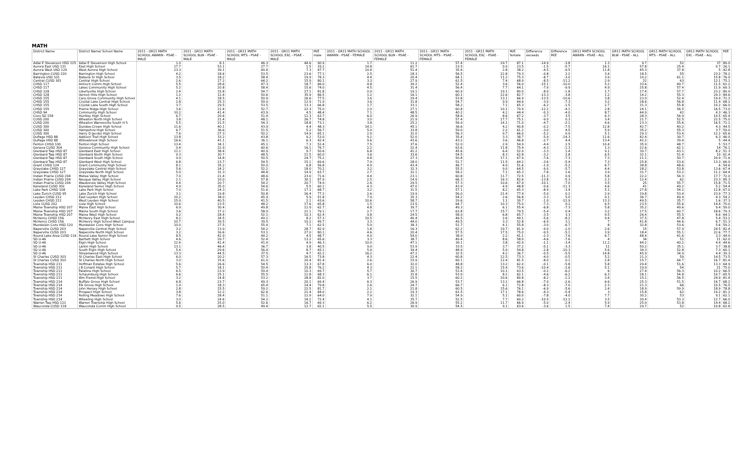MATH
| District Name | District Name/ School Name | 2011 - GR11 MATH SCHOOL AWARN - PSAE - MALE | 2011 - GR11 MATH SCHOOL BLW - PSAE - MALE | 2011 - GR11 MATH SCHOOL MTS - PSAE - MALE | 2011 - GR11 MATH SCHOOL EXC - PSAE - MALE | M/E male | 2011 - GR11 MATH SCHOOL AWARN - PSAE - FEMALE | 2011 - GR11 MATH SCHOOL BLW - PSAE - FEMALE | 2011 - GR11 MATH SCHOOL MTS - PSAE - FEMALE | 2011 - GR11 MATH SCHOOL EXC - PSAE - FEMALE | M/E female | Difference exceeds | Difference M/E | GR11 MATH SCHOOL AWARN - PSAE - ALL | GR11 MATH SCHOOL BLW - PSAE - ALL | GR11 MATH SCHOOL MTS - PSAE - ALL | GR11 MATH SCHOOL EXC - PSAE - ALL | M/E |
| --- | --- | --- | --- | --- | --- | --- | --- | --- | --- | --- | --- | --- | --- | --- | --- | --- | --- | --- |
| Adlai E Stevenson HSD 125 | Adlai E Stevenson High School | 1.0 | 8.1 | 46.3 | 44.6 | 90.9 | 1.7 | 11.2 | 57.4 | 29.7 | 87.1 | -14.9 | -3.8 | 1.3 | 9.7 | 52 | 37 | 89.0 |
| Aurora East USD 131 | East High School | 17.7 | 53.1 | 27.7 | 1.5 | 29.2 | 14.8 | 61.7 | 23.5 | 0.0 | 23.5 | -1.5 | -5.7 | 16.1 | 57.8 | 25.4 | 0.7 | 26.1 |
| Aurora West USD 129 | West Aurora High School | 13.3 | 39.1 | 40.4 | 7.3 | 47.7 | 10.4 | 51.4 | 35.4 | 2.8 | 38.2 | -4.5 | -9.5 | 11.8 | 45.3 | 37.8 | 5 | 42.8 |
| Barrington CUSD 220 | Barrington High School | 4.2 | 18.6 | 53.5 | 23.6 | 77.1 | 2.5 | 18.3 | 56.5 | 22.8 | 79.3 | -0.8 | 2.2 | 3.4 | 18.5 | 55 | 23.2 | 78.2 |
| Batavia USD 101 | Batavia Sr High School | 3.5 | 18.2 | 58.4 | 19.9 | 78.3 | 4.4 | 20.4 | 64.1 | 11.2 | 75.3 | -8.7 | -3.0 | 3.9 | 19.2 | 61.1 | 15.8 | 76.9 |
| Central CUSD 301 | Central High School | 2.6 | 17.2 | 64.2 | 15.9 | 80.1 | 3.3 | 27.9 | 61.5 | 7.4 | 68.9 | -8.5 | -11.2 | 2.9 | 22 | 63 | 12.1 | 75.1 |
| CHSD 117 | Antioch Comm High School | 5.5 | 28.6 | 47.3 | 18.7 | 66.0 | 4.8 | 39.2 | 52.4 | 3.6 | 56.0 | -15.1 | -10.0 | 5.2 | 33.6 | 49.7 | 11.5 | 61.2 |
| CHSD 117 | Lakes Community High School | 5.2 | 20.8 | 58.4 | 15.6 | 74.0 | 4.5 | 31.4 | 56.4 | 7.7 | 64.1 | -7.9 | -9.9 | 4.9 | 25.8 | 57.4 | 11.9 | 69.3 |
| CHSD 128 | Libertyville High School | 2.4 | 15.8 | 54.7 | 27.1 | 81.8 | 0.9 | 19.1 | 60.9 | 19.1 | 80.0 | -8.0 | -1.8 | 1.7 | 17.4 | 57.7 | 23.2 | 80.9 |
| CHSD 128 | Vernon Hills High School | 1.2 | 12.4 | 50.6 | 35.9 | 86.5 | 1.2 | 16.1 | 60.1 | 22.6 | 82.7 | -13.3 | -3.8 | 1.2 | 14.2 | 55.3 | 29.3 | 84.6 |
| CHSD 155 | Cary-Grove Community High School | 4.1 | 18.5 | 50.9 | 26.6 | 77.5 | 3.6 | 29.4 | 53.8 | 13.1 | 66.9 | -13.5 | -10.6 | 3.8 | 23.9 | 52.4 | 19.9 | 72.3 |
| CHSD 155 | Crystal Lake Central High School | 2.8 | 25.3 | 59.0 | 12.9 | 71.9 | 3.6 | 31.8 | 54.7 | 9.9 | 64.6 | -3.0 | -7.3 | 3.2 | 28.6 | 56.8 | 11.4 | 68.2 |
| CHSD 155 | Crystal Lake South High School | 3.7 | 29.5 | 53.5 | 13.3 | 66.8 | 1.7 | 33.1 | 58.2 | 7.1 | 65.3 | -6.2 | -1.5 | 2.7 | 31.3 | 55.8 | 10.2 | 66.0 |
| CHSD 155 | Prairie Ridge High School | 3.6 | 21.4 | 52.7 | 22.3 | 75.0 | 2.0 | 27.1 | 60.8 | 10.1 | 70.9 | -12.2 | -4.1 | 2.8 | 24.1 | 56.5 | 16.5 | 73.0 |
| CHSD 94 | Community High School | 10.2 | 41.4 | 43.9 | 4.5 | 48.4 | 7.1 | 48.5 | 40.2 | 4.2 | 44.4 | -0.3 | -4.0 | 8.7 | 44.9 | 42 | 4.3 | 46.3 |
| Cons SD 158 | Huntley High School | 6.7 | 29.6 | 51.4 | 12.3 | 63.7 | 6.0 | 26.9 | 58.6 | 8.6 | 67.2 | -3.7 | 3.5 | 6.3 | 28.3 | 54.9 | 10.5 | 65.4 |
| CUSD 200 | Wheaton North High School | 3.8 | 21.4 | 48.1 | 26.7 | 74.8 | 3.0 | 21.9 | 57.4 | 17.7 | 75.1 | -9.0 | 0.3 | 3.4 | 21.7 | 52.5 | 22.5 | 75.0 |
| CUSD 200 | Wheaton Warrenville South H S | 5.5 | 21.5 | 54.3 | 18.8 | 73.1 | 3.8 | 25.2 | 56.9 | 14.1 | 71.0 | -4.7 | -2.1 | 4.6 | 23.3 | 55.6 | 16.5 | 72.1 |
| CUSD 300 | Dundee-Crown High School | 11.6 | 40.1 | 43.9 | 4.4 | 48.3 | 14.1 | 45.1 | 36.6 | 4.2 | 40.8 | -0.2 | -7.5 | 12.8 | 42.7 | 40.2 | 4.3 | 44.5 |
| CUSD 300 | Hampshire High School | 6.7 | 36.6 | 51.5 | 5.2 | 56.7 | 5.0 | 33.8 | 59.0 | 2.2 | 61.2 | -3.0 | 4.5 | 5.9 | 35.2 | 55.3 | 3.7 | 59.0 |
| CUSD 300 | Harry D Jacobs High School | 7.6 | 27.3 | 50.2 | 14.9 | 65.1 | 2.9 | 31.0 | 56.3 | 9.7 | 66.0 | -5.2 | 0.9 | 5.1 | 29.3 | 53.4 | 12.2 | 65.6 |
| DuPage HSD 88 | Addison Trail High School | 13.8 | 33.2 | 43.8 | 9.2 | 53.0 | 9.2 | 52.0 | 35.4 | 3.3 | 38.7 | -5.9 | -14.3 | 11.6 | 42.4 | 39.7 | 6.3 | 46.0 |
| DuPage HSD 88 | Willowbrook High School | 16.6 | 41.1 | 36.1 | 6.3 | 42.4 | 9.6 | 43.6 | 43.2 | 3.6 | 46.8 | -2.7 | 4.4 | 13.4 | 42.2 | 39.4 | 5 | 44.4 |
| Fenton CHSD 100 | Fenton High School | 13.4 | 34.1 | 45.1 | 7.3 | 52.4 | 7.5 | 37.6 | 52.0 | 2.9 | 54.9 | -4.4 | 2.5 | 10.4 | 35.9 | 48.7 | 5 | 53.7 |
| Geneva CUSD 304 | Geneva Community High School | 0.4 | 22.9 | 60.6 | 16.1 | 76.7 | 2.2 | 22.4 | 63.6 | 11.8 | 75.4 | -4.3 | -1.3 | 1.3 | 22.6 | 62.1 | 14 | 76.1 |
| Glenbard Twp HSD 87 | Glenbard East High School | 11.1 | 38.4 | 40.9 | 9.7 | 50.6 | 6.8 | 41.2 | 45.6 | 6.4 | 52.0 | -3.3 | 1.4 | 9.1 | 39.7 | 43.1 | 8.2 | 51.3 |
| Glenbard Twp HSD 87 | Glenbard North High School | 9.3 | 30.7 | 48.5 | 11.5 | 60.0 | 3.6 | 33.6 | 54.5 | 8.3 | 62.8 | -3.2 | 2.8 | 6.5 | 32.1 | 51.4 | 10 | 61.4 |
| Glenbard Twp HSD 87 | Glenbard South High School | 9.9 | 14.8 | 50.5 | 24.7 | 75.2 | 4.8 | 27.3 | 50.8 | 17.1 | 67.9 | -7.6 | -7.3 | 7.3 | 21.1 | 50.7 | 20.9 | 71.6 |
| Glenbard Twp HSD 87 | Glenbard West High School | 6.8 | 23.7 | 54.5 | 15.1 | 69.6 | 7.9 | 28.0 | 52.7 | 11.5 | 64.2 | -3.6 | -5.4 | 7.3 | 25.8 | 53.6 | 13.3 | 66.9 |
| Grant CHSD 124 | Grant Community High School | 8.1 | 35.2 | 50.0 | 6.8 | 56.8 | 4.9 | 43.4 | 46.7 | 4.9 | 51.6 | -1.9 | -5.2 | 6.7 | 38.8 | 48.6 | 6 | 54.6 |
| Grayslake CHSD 127 | Grayslake Central High School | 5.6 | 24.2 | 52.2 | 18.0 | 70.2 | 3.2 | 32.3 | 55.5 | 9.0 | 64.5 | -9.0 | -5.7 | 4.4 | 28.2 | 53.8 | 13.6 | 67.4 |
| Grayslake CHSD 127 | Grayslake North High School | 5.0 | 31.3 | 48.8 | 14.9 | 63.7 | 2.7 | 32.1 | 58.2 | 7.1 | 65.3 | -7.8 | 1.6 | 3.9 | 31.7 | 53.2 | 11.2 | 64.4 |
| Indian Prairie CUSD 204 | Metea Valley High School | 7.0 | 21.4 | 48.6 | 23.0 | 71.6 | 4.4 | 23.1 | 60.8 | 11.7 | 72.5 | -11.3 | 0.9 | 5.8 | 22.2 | 54.3 | 17.7 | 72.0 |
| Indian Prairie CUSD 204 | Neuqua Valley High School | 2.1 | 10.0 | 57.8 | 30.1 | 87.9 | 2.5 | 14.9 | 66.3 | 16.3 | 82.6 | -13.8 | -5.3 | 2.3 | 12.4 | 62 | 23.3 | 85.3 |
| Indian Prairie CUSD 204 | Waubonsie Valley High School | 4.4 | 20.7 | 54.2 | 20.7 | 74.9 | 2.6 | 29.5 | 57.3 | 10.6 | 67.9 | -10.1 | -7.0 | 3.5 | 25 | 55.7 | 15.8 | 71.5 |
| Kaneland CUSD 302 | Kaneland Senior High School | 4.9 | 35.0 | 54.6 | 5.5 | 60.1 | 4.3 | 47.0 | 43.9 | 4.9 | 48.8 | -0.6 | -11.3 | 4.6 | 41 | 49.2 | 5.2 | 54.4 |
| Lake Park CHSD 108 | Lake Park High School | 7.0 | 24.3 | 51.6 | 17.1 | 68.7 | 3.2 | 31.5 | 57.1 | 8.2 | 65.3 | -8.9 | -3.4 | 5.1 | 27.8 | 54.2 | 12.8 | 67.0 |
| Lake Zurich CUSD 95 | Lake Zurich High School | 3.1 | 19.8 | 50.8 | 26.4 | 77.2 | 2.6 | 19.9 | 56.0 | 21.4 | 77.4 | -5.0 | 0.2 | 2.9 | 19.8 | 53.4 | 23.9 | 77.3 |
| Leyden CHSD 212 | East Leyden High School | 10.2 | 38.0 | 45.9 | 5.9 | 51.8 | 7.9 | 35.3 | 54.2 | 2.6 | 56.8 | -3.3 | 5.0 | 9.1 | 36.7 | 49.9 | 4.3 | 54.2 |
| Leyden CHSD 212 | West Leyden High School | 15.9 | 40.5 | 41.5 | 2.1 | 43.6 | 10.6 | 58.7 | 29.6 | 1.1 | 30.7 | -1.0 | -12.9 | 13.3 | 49.5 | 35.7 | 1.6 | 37.3 |
| Lisle CUSD 202 | Lisle High School | 10.6 | 23.5 | 48.2 | 17.6 | 65.8 | 1.5 | 23.5 | 64.7 | 10.3 | 75.0 | -7.3 | 9.2 | 6.5 | 23.5 | 55.6 | 14.4 | 70.0 |
| Maine Township HSD 207 | Maine East High School | 6.9 | 30.4 | 49.8 | 12.9 | 62.7 | 4.8 | 39.7 | 49.3 | 6.1 | 55.4 | -6.8 | -7.3 | 5.8 | 35.2 | 49.6 | 9.4 | 59.0 |
| Maine Township HSD 207 | Maine South High School | 3.6 | 17.2 | 58.0 | 21.1 | 79.1 | 2.7 | 17.7 | 63.8 | 15.7 | 79.5 | -5.4 | 0.4 | 3.2 | 17.5 | 60.7 | 18.6 | 79.3 |
| Maine Township HSD 207 | Maine West High School | 9.2 | 28.4 | 52.1 | 10.3 | 62.4 | 9.8 | 24.5 | 58.9 | 6.8 | 65.7 | -3.5 | 3.3 | 9.5 | 26.4 | 55.5 | 8.6 | 64.1 |
| McHenry CHSD 156 | McHenry East High School | 8.2 | 34.5 | 49.1 | 8.2 | 57.3 | 10.5 | 40.4 | 46.5 | 2.6 | 49.1 | -5.6 | -8.2 | 9.4 | 37.5 | 47.8 | 5.4 | 53.2 |
| McHenry CHSD 156 | McHenry High School-West Campus | 10.7 | 39.5 | 39.5 | 10.2 | 49.7 | 3.3 | 44.0 | 49.5 | 3.3 | 52.8 | -6.9 | 3.1 | 7 | 41.8 | 44.6 | 6.7 | 51.3 |
| Mundelein Cons HSD 120 | Mundelein Cons High School | 10.0 | 27.5 | 55.4 | 7.1 | 62.5 | 5.9 | 38.3 | 51.7 | 4.1 | 55.8 | -3.0 | -6.7 | 8 | 32.8 | 53.6 | 5.6 | 59.2 |
| Naperville CUSD 203 | Naperville Central High School | 3.2 | 13.9 | 54.2 | 28.7 | 82.9 | 1.8 | 16.3 | 62.2 | 19.7 | 81.9 | -9.0 | -1.0 | 2.6 | 15 | 57.9 | 24.5 | 82.4 |
| Naperville CUSD 203 | Naperville North High School | 3.2 | 16.6 | 53.1 | 27.0 | 80.1 | 4.6 | 20.4 | 57.5 | 17.5 | 75.0 | -9.5 | -5.1 | 3.9 | 18.4 | 55.1 | 22.6 | 77.7 |
| Round Lake Area CUSD 116 | Round Lake Senior High School | 8.5 | 42.9 | 44.2 | 4.5 | 48.7 | 4.9 | 54.0 | 38.9 | 2.2 | 41.1 | -2.3 | -7.6 | 6.7 | 48.4 | 41.6 | 3.3 | 44.9 |
| SD U-46 | Bartlett High School | 4.6 | 29.7 | 52.4 | 13.2 | 65.6 | 3.3 | 38.7 | 49.4 | 8.6 | 58.0 | -4.6 | -7.6 | 4 | 34 | 51 | 11 | 62.0 |
| SD U-46 | Elgin High School | 12.4 | 41.4 | 41.4 | 4.9 | 46.3 | 10.0 | 47.1 | 39.1 | 3.8 | 42.9 | -1.1 | -3.4 | 11.2 | 44.2 | 40.2 | 4.4 | 44.6 |
| SD U-46 | Larkin High School | 13.1 | 46.4 | 36.7 | 3.8 | 40.5 | 9.0 | 53.9 | 33.5 | 3.7 | 37.2 | -0.1 | -3.3 | 11 | 50.2 | 35.1 | 3.7 | 38.8 |
| SD U-46 | South Elgin High School | 5.4 | 29.6 | 56.4 | 8.7 | 65.1 | 5.9 | 39.4 | 48.9 | 5.9 | 54.8 | -2.8 | -10.3 | 5.6 | 34.3 | 52.8 | 7.3 | 60.1 |
| SD U-46 | Streamwood High School | 13.3 | 44.5 | 37.5 | 4.7 | 42.2 | 16.2 | 47.2 | 32.5 | 4.2 | 36.7 | -0.5 | -5.5 | 14.8 | 45.9 | 34.9 | 4.4 | 39.3 |
| St Charles CUSD 303 | St Charles East High School | 6.0 | 20.2 | 57.3 | 16.5 | 73.8 | 4.3 | 22.4 | 60.8 | 12.5 | 73.3 | -4.0 | -0.5 | 5.2 | 21.3 | 59 | 14.5 | 73.5 |
| St Charles CUSD 303 | St Charles North High School | 3.0 | 15.6 | 61.0 | 20.4 | 81.4 | 2.6 | 15.9 | 69.1 | 12.4 | 81.5 | -8.0 | 0.1 | 2.8 | 15.7 | 64.7 | 16.7 | 81.4 |
| Township HSD 211 | Hoffman Estates High School | 5.6 | 26.6 | 54.5 | 13.3 | 67.8 | 6.0 | 32.0 | 48.8 | 13.2 | 62.0 | -0.1 | -5.8 | 5.8 | 29.4 | 51.6 | 13.3 | 64.9 |
| Township HSD 211 | J B Conant High School | 5.7 | 18.1 | 50.4 | 25.8 | 76.2 | 4.3 | 22.1 | 58.2 | 15.4 | 73.6 | -10.4 | -2.6 | 5.1 | 19.9 | 54 | 21 | 75.0 |
| Township HSD 211 | Palatine High School | 6.5 | 23.9 | 59.4 | 10.3 | 69.7 | 5.7 | 30.7 | 53.4 | 10.1 | 63.5 | -0.2 | -6.2 | 6 | 27.4 | 56.3 | 10.2 | 66.5 |
| Township HSD 211 | Schaumburg High School | 6.6 | 25.1 | 55.5 | 12.8 | 68.3 | 6.1 | 31.8 | 53.9 | 8.2 | 62.1 | -4.6 | -6.2 | 6.3 | 28.1 | 54.8 | 10.7 | 65.5 |
| Township HSD 211 | Wm Fremd High School | 3.2 | 14.8 | 53.2 | 28.8 | 82.0 | 3.7 | 15.5 | 60.2 | 20.6 | 80.8 | -8.2 | -1.2 | 3.4 | 15.1 | 56.5 | 24.9 | 81.4 |
| Township HSD 214 | Buffalo Grove High School | 6.8 | 23.7 | 49.3 | 20.1 | 69.4 | 6.3 | 26.9 | 53.7 | 13.1 | 66.8 | -7.0 | -2.6 | 6.6 | 25.3 | 51.5 | 16.7 | 68.2 |
| Township HSD 214 | Elk Grove High School | 1.9 | 18.3 | 65.4 | 14.4 | 79.8 | 2.6 | 24.7 | 66.7 | 6.1 | 72.8 | -8.3 | -7.0 | 2.3 | 21.3 | 66 | 10.5 | 76.5 |
| Township HSD 214 | John Hersey High School | 2.8 | 15.5 | 59.2 | 22.5 | 81.7 | 2.1 | 21.8 | 60.5 | 15.6 | 76.1 | -6.9 | -5.6 | 2.4 | 18.9 | 59.9 | 18.9 | 78.8 |
| Township HSD 214 | Prospect High School | 3.8 | 12.2 | 62.6 | 21.4 | 84.0 | 2.2 | 19.3 | 61.5 | 17.1 | 78.6 | -4.3 | -5.4 | 3 | 15.8 | 62 | 19.2 | 81.2 |
| Township HSD 214 | Rolling Meadows High School | 7.6 | 28.4 | 51.1 | 12.9 | 64.0 | 7.9 | 32.1 | 54.9 | 5.1 | 60.0 | -7.8 | -4.0 | 7.7 | 30.2 | 53 | 9.1 | 62.1 |
| Township HSD 214 | Wheeling High School | 3.0 | 24.6 | 54.2 | 18.2 | 72.4 | 4.1 | 35.7 | 52.5 | 7.7 | 60.2 | -10.5 | -12.2 | 3.5 | 30.4 | 53.3 | 12.7 | 66.0 |
| Warren Twp HSD 121 | Warren Township High School | 5.6 | 25.0 | 52.6 | 16.7 | 69.3 | 6.2 | 26.9 | 55.2 | 11.7 | 66.9 | -5.0 | -2.4 | 5.9 | 25.9 | 53.8 | 14.4 | 68.2 |
| Wauconda CUSD 118 | Wauconda Comm High School | 9.5 | 28.5 | 49.4 | 12.7 | 62.1 | 5.5 | 30.9 | 54.5 | 9.1 | 63.6 | -3.6 | 1.5 | 7.4 | 29.7 | 52 | 10.8 | 62.8 |